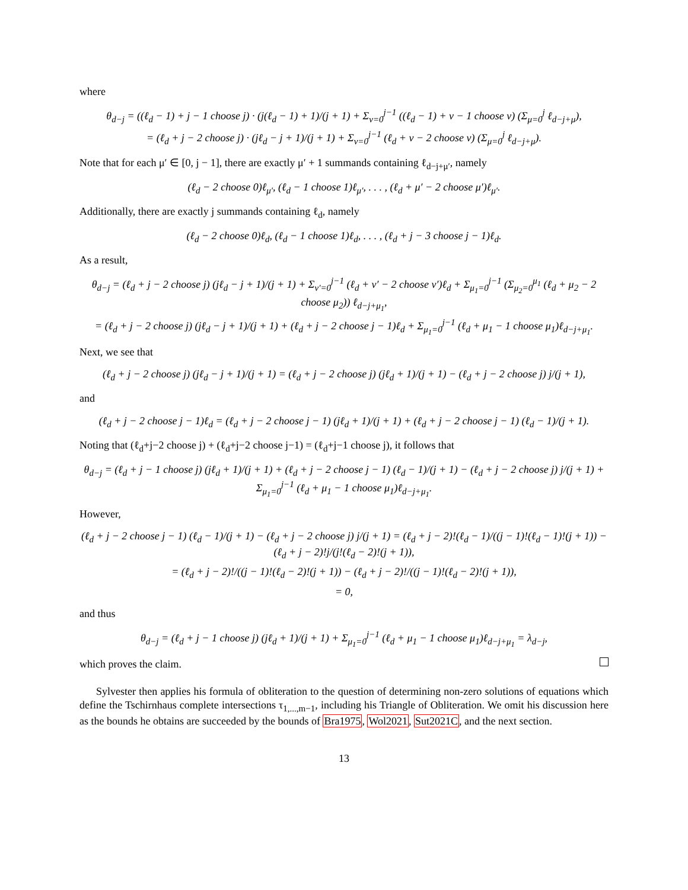where
θ<sub>d−j</sub> = ((ℓ<sub>d</sub> − 1) + j − 1 choose j) · (j(ℓ<sub>d</sub> − 1) + 1)/(j + 1) + Σ<sub>ν=0</sub><sup>j−1</sup> ((ℓ<sub>d</sub> − 1) + ν − 1 choose ν) (Σ<sub>μ=0</sub><sup>j</sup> ℓ<sub>d−j+μ</sub>),
= (ℓ<sub>d</sub> + j − 2 choose j) · (jℓ<sub>d</sub> − j + 1)/(j + 1) + Σ<sub>ν=0</sub><sup>j−1</sup> (ℓ<sub>d</sub> + ν − 2 choose ν) (Σ<sub>μ=0</sub><sup>j</sup> ℓ<sub>d−j+μ</sub>).
Note that for each μ′ ∈ [0, j − 1], there are exactly μ′ + 1 summands containing ℓ<sub>d−j+μ′</sub>, namely
(ℓ<sub>d</sub> − 2 choose 0)ℓ<sub>μ′</sub>, (ℓ<sub>d</sub> − 1 choose 1)ℓ<sub>μ′</sub>, . . . , (ℓ<sub>d</sub> + μ′ − 2 choose μ′)ℓ<sub>μ′</sub>.
Additionally, there are exactly j summands containing ℓ<sub>d</sub>, namely
(ℓ<sub>d</sub> − 2 choose 0)ℓ<sub>d</sub>, (ℓ<sub>d</sub> − 1 choose 1)ℓ<sub>d</sub>, . . . , (ℓ<sub>d</sub> + j − 3 choose j − 1)ℓ<sub>d</sub>.
As a result,
θ<sub>d−j</sub> = (ℓ<sub>d</sub> + j − 2 choose j) (jℓ<sub>d</sub> − j + 1)/(j + 1) + Σ<sub>ν′=0</sub><sup>j−1</sup> (ℓ<sub>d</sub> + ν′ − 2 choose ν′)ℓ<sub>d</sub> + Σ<sub>μ<sub>1</sub>=0</sub><sup>j−1</sup> (Σ<sub>μ<sub>2</sub>=0</sub><sup>μ<sub>1</sub></sup> (ℓ<sub>d</sub> + μ<sub>2</sub> − 2 choose μ<sub>2</sub>)) ℓ<sub>d−j+μ<sub>1</sub></sub>,
= (ℓ<sub>d</sub> + j − 2 choose j) (jℓ<sub>d</sub> − j + 1)/(j + 1) + (ℓ<sub>d</sub> + j − 2 choose j − 1)ℓ<sub>d</sub> + Σ<sub>μ<sub>1</sub>=0</sub><sup>j−1</sup> (ℓ<sub>d</sub> + μ<sub>1</sub> − 1 choose μ<sub>1</sub>)ℓ<sub>d−j+μ<sub>1</sub></sub>.
Next, we see that
(ℓ<sub>d</sub> + j − 2 choose j) (jℓ<sub>d</sub> − j + 1)/(j + 1) = (ℓ<sub>d</sub> + j − 2 choose j) (jℓ<sub>d</sub> + 1)/(j + 1) − (ℓ<sub>d</sub> + j − 2 choose j) j/(j + 1),
and
(ℓ<sub>d</sub> + j − 2 choose j − 1)ℓ<sub>d</sub> = (ℓ<sub>d</sub> + j − 2 choose j − 1) (jℓ<sub>d</sub> + 1)/(j + 1) + (ℓ<sub>d</sub> + j − 2 choose j − 1) (ℓ<sub>d</sub> − 1)/(j + 1).
Noting that (ℓ<sub>d</sub>+j−2 choose j) + (ℓ<sub>d</sub>+j−2 choose j−1) = (ℓ<sub>d</sub>+j−1 choose j), it follows that
θ<sub>d−j</sub> = (ℓ<sub>d</sub> + j − 1 choose j) (jℓ<sub>d</sub> + 1)/(j + 1) + (ℓ<sub>d</sub> + j − 2 choose j − 1) (ℓ<sub>d</sub> − 1)/(j + 1) − (ℓ<sub>d</sub> + j − 2 choose j) j/(j + 1) + Σ<sub>μ<sub>1</sub>=0</sub><sup>j−1</sup> (ℓ<sub>d</sub> + μ<sub>1</sub> − 1 choose μ<sub>1</sub>)ℓ<sub>d−j+μ<sub>1</sub></sub>.
However,
(ℓ<sub>d</sub> + j − 2 choose j − 1) (ℓ<sub>d</sub> − 1)/(j + 1) − (ℓ<sub>d</sub> + j − 2 choose j) j/(j + 1) = (ℓ<sub>d</sub> + j − 2)!(ℓ<sub>d</sub> − 1)/((j − 1)!(ℓ<sub>d</sub> − 1)!(j + 1)) − (ℓ<sub>d</sub> + j − 2)!j/(j!(ℓ<sub>d</sub> − 2)!(j + 1)),
= (ℓ<sub>d</sub> + j − 2)!/((j − 1)!(ℓ<sub>d</sub> − 2)!(j + 1)) − (ℓ<sub>d</sub> + j − 2)!/((j − 1)!(ℓ<sub>d</sub> − 2)!(j + 1)),
= 0,
and thus
θ<sub>d−j</sub> = (ℓ<sub>d</sub> + j − 1 choose j) (jℓ<sub>d</sub> + 1)/(j + 1) + Σ<sub>μ<sub>1</sub>=0</sub><sup>j−1</sup> (ℓ<sub>d</sub> + μ<sub>1</sub> − 1 choose μ<sub>1</sub>)ℓ<sub>d−j+μ<sub>1</sub></sub> = λ<sub>d−j</sub>,
which proves the claim.
Sylvester then applies his formula of obliteration to the question of determining non-zero solutions of equations which define the Tschirnhaus complete intersections τ<sub>1,...,m−1</sub>, including his Triangle of Obliteration. We omit his discussion here as the bounds he obtains are succeeded by the bounds of Bra1975, Wol2021, Sut2021C, and the next section.
13